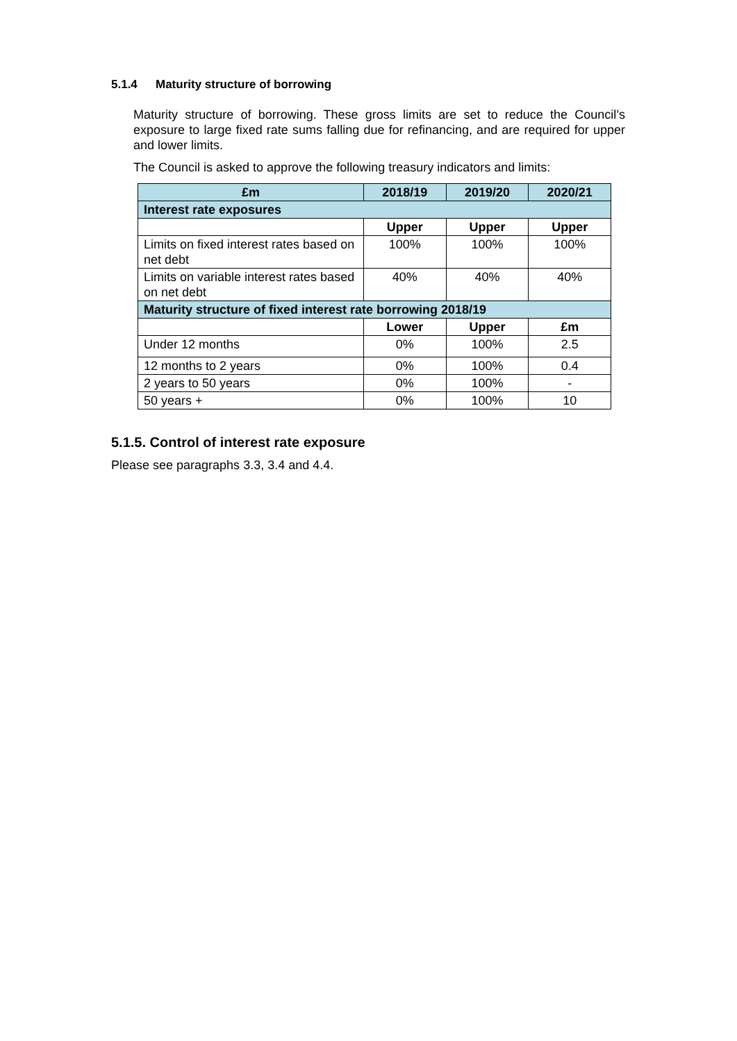5.1.4 Maturity structure of borrowing
Maturity structure of borrowing. These gross limits are set to reduce the Council’s exposure to large fixed rate sums falling due for refinancing, and are required for upper and lower limits.
The Council is asked to approve the following treasury indicators and limits:
| £m | 2018/19 | 2019/20 | 2020/21 |
| --- | --- | --- | --- |
| Interest rate exposures | | | |
| | Upper | Upper | Upper |
| Limits on fixed interest rates based on net debt | 100% | 100% | 100% |
| Limits on variable interest rates based on net debt | 40% | 40% | 40% |
| Maturity structure of fixed interest rate borrowing 2018/19 | | | |
| | Lower | Upper | £m |
| Under 12 months | 0% | 100% | 2.5 |
| 12 months to 2 years | 0% | 100% | 0.4 |
| 2 years to 50 years | 0% | 100% | - |
| 50 years + | 0% | 100% | 10 |
5.1.5. Control of interest rate exposure
Please see paragraphs 3.3, 3.4 and 4.4.